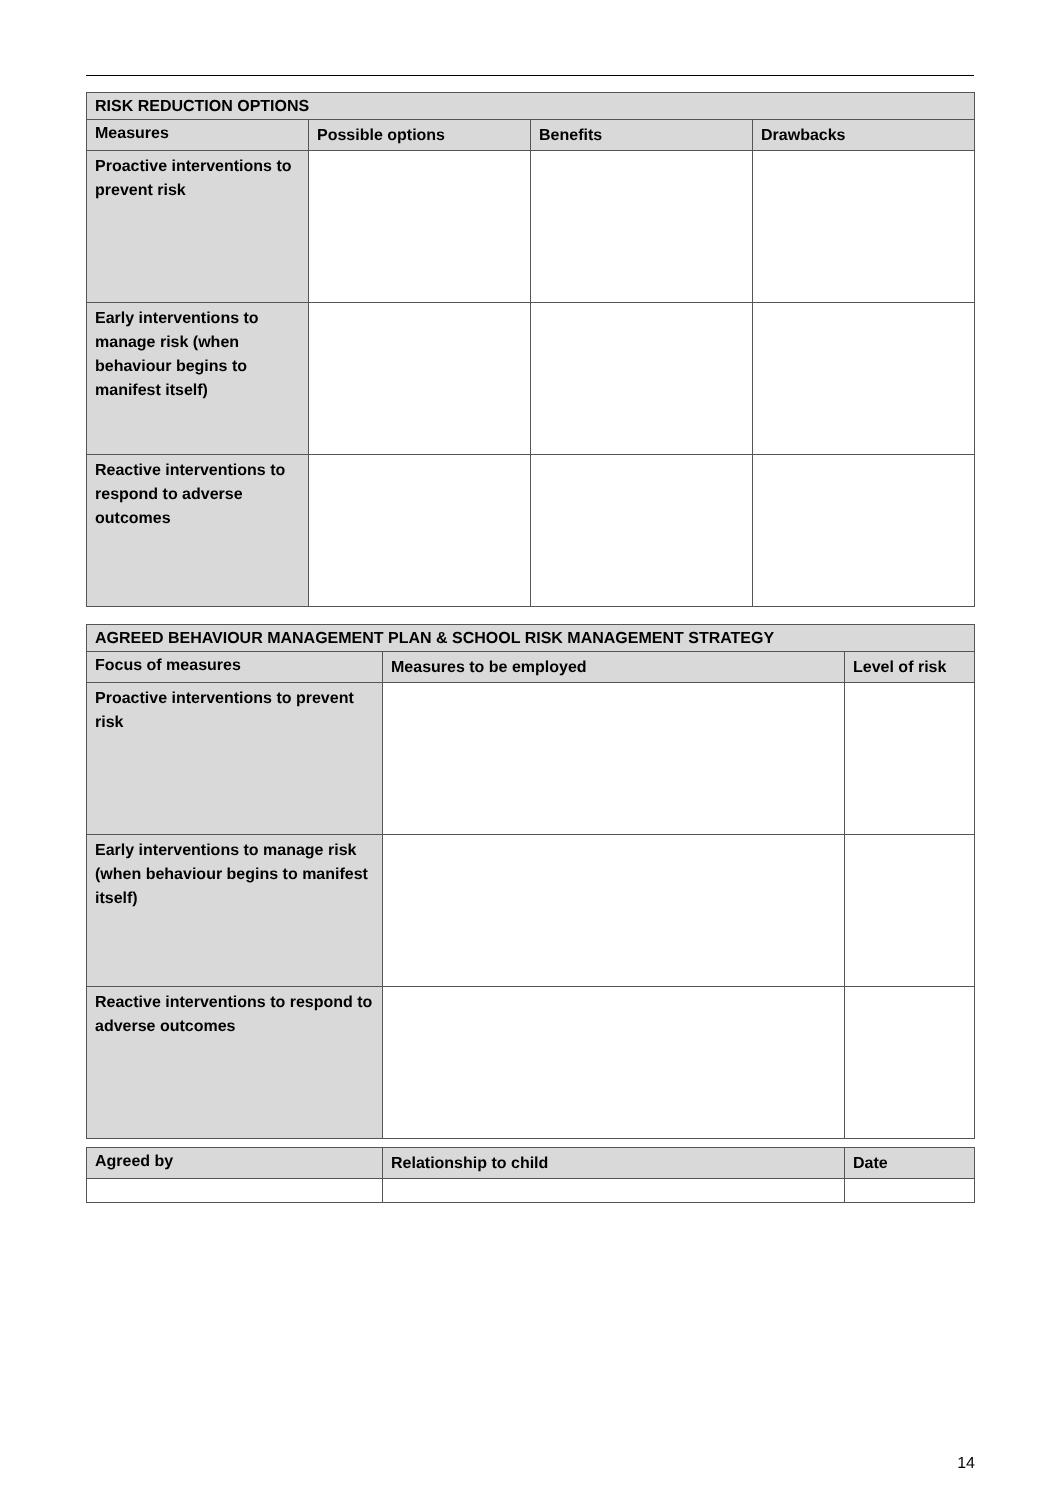| RISK REDUCTION OPTIONS | | | |
| --- | --- | --- | --- |
| Measures | Possible options | Benefits | Drawbacks |
| Proactive interventions to prevent risk | | | |
| Early interventions to manage risk (when behaviour begins to manifest itself) | | | |
| Reactive interventions to respond to adverse outcomes | | | |
| AGREED BEHAVIOUR MANAGEMENT PLAN & SCHOOL RISK MANAGEMENT STRATEGY | | |
| --- | --- | --- |
| Focus of measures | Measures to be employed | Level of risk |
| Proactive interventions to prevent risk | | |
| Early interventions to manage risk (when behaviour begins to manifest itself) | | |
| Reactive interventions to respond to adverse outcomes | | |
| Agreed by | Relationship to child | Date |
| --- | --- | --- |
14